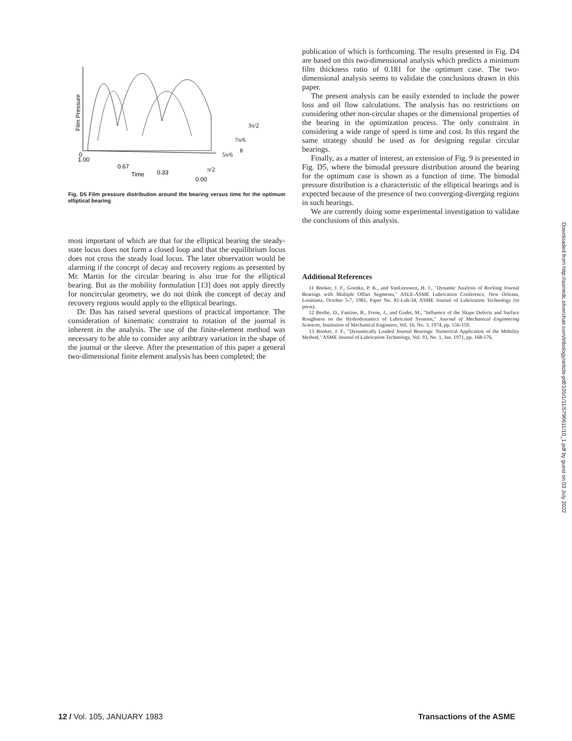Film Pressure
0
1.00
0.67
Time
0.33
0.00
3π/2
7π/6
5π/6
θ
π/2
Fig. D5 Film pressure distribution around the bearing versus time for the optimum elliptical bearing
most important of which are that for the elliptical bearing the steady-state locus does not form a closed loop and that the equilibrium locus does not cross the steady load locus. The later observation would be alarming if the concept of decay and recovery regions as presented by Mr. Martin for the circular bearing is also true for the elliptical bearing. But as the mobility formulation [13] does not apply directly for noncircular geometry, we do not think the concept of decay and recovery regions would apply to the elliptical bearings.
Dr. Das has raised several questions of practical importance. The consideration of kinematic constraint to rotation of the journal is inherent in the analysis. The use of the finite-element method was necessary to be able to consider any aribtrary variation in the shape of the journal or the sleeve. After the presentation of this paper a general two-dimensional finite element analysis has been completed; the
publication of which is forthcoming. The results presented in Fig. D4 are based on this two-dimensional analysis which predicts a minimum film thickness ratio of 0.181 for the optimum case. The two-dimensional analysis seems to validate the conclusions drawn in this paper.
The present analysis can be easily extended to include the power loss and oil flow calculations. The analysis has no restrictions on considering other non-circular shapes or the dimensional properties of the bearing in the optimization process. The only constraint in considering a wide range of speed is time and cost. In this regard the same strategy should be used as for designing regular circular bearings.
Finally, as a matter of interest, an extension of Fig. 9 is presented in Fig. D5, where the bimodal pressure distribution around the bearing for the optimum case is shown as a function of time. The bimodal pressure distribution is a characteristic of the elliptical bearings and is expected because of the presence of two converging-diverging regions in such bearings.
We are currently doing some experimental investigation to validate the conclusions of this analysis.
Additional References
11 Booker, J. F., Goenka, P. K., and VanLeeuwen, H. J., "Dynamic Analysis of Rocking Journal Bearings with Multiple Offset Segments," ASLE-ASME Lubrication Conference, New Orleans, Louisiana, October 5-7, 1981, Paper No. 81-Lub-34, ASME Journal of Lubrication Technology (in press).
12 Berthe, D., Fantino, B., Frene, J., and Godet, M., "Influence of the Shape Defects and Surface Roughness on the Hydrodynamics of Lubricated Systems," Journal of Mechanical Engineering Sciences, Institution of Mechanical Engineers, Vol. 16, No. 3, 1974, pp. 156-159.
13 Booker, J. F., "Dynamically Loaded Journal Bearings: Numerical Application of the Mobility Method," ASME Journal of Lubrication Technology, Vol. 93, No. 1, Jan. 1971, pp. 168-176.
Downloaded from http://asmedc.silverchair.com/tribology/article-pdf/105/1/11/5796611/10_1.pdf by guest on 03 July 2022
12 / Vol. 105, JANUARY 1983 Transactions of the ASME